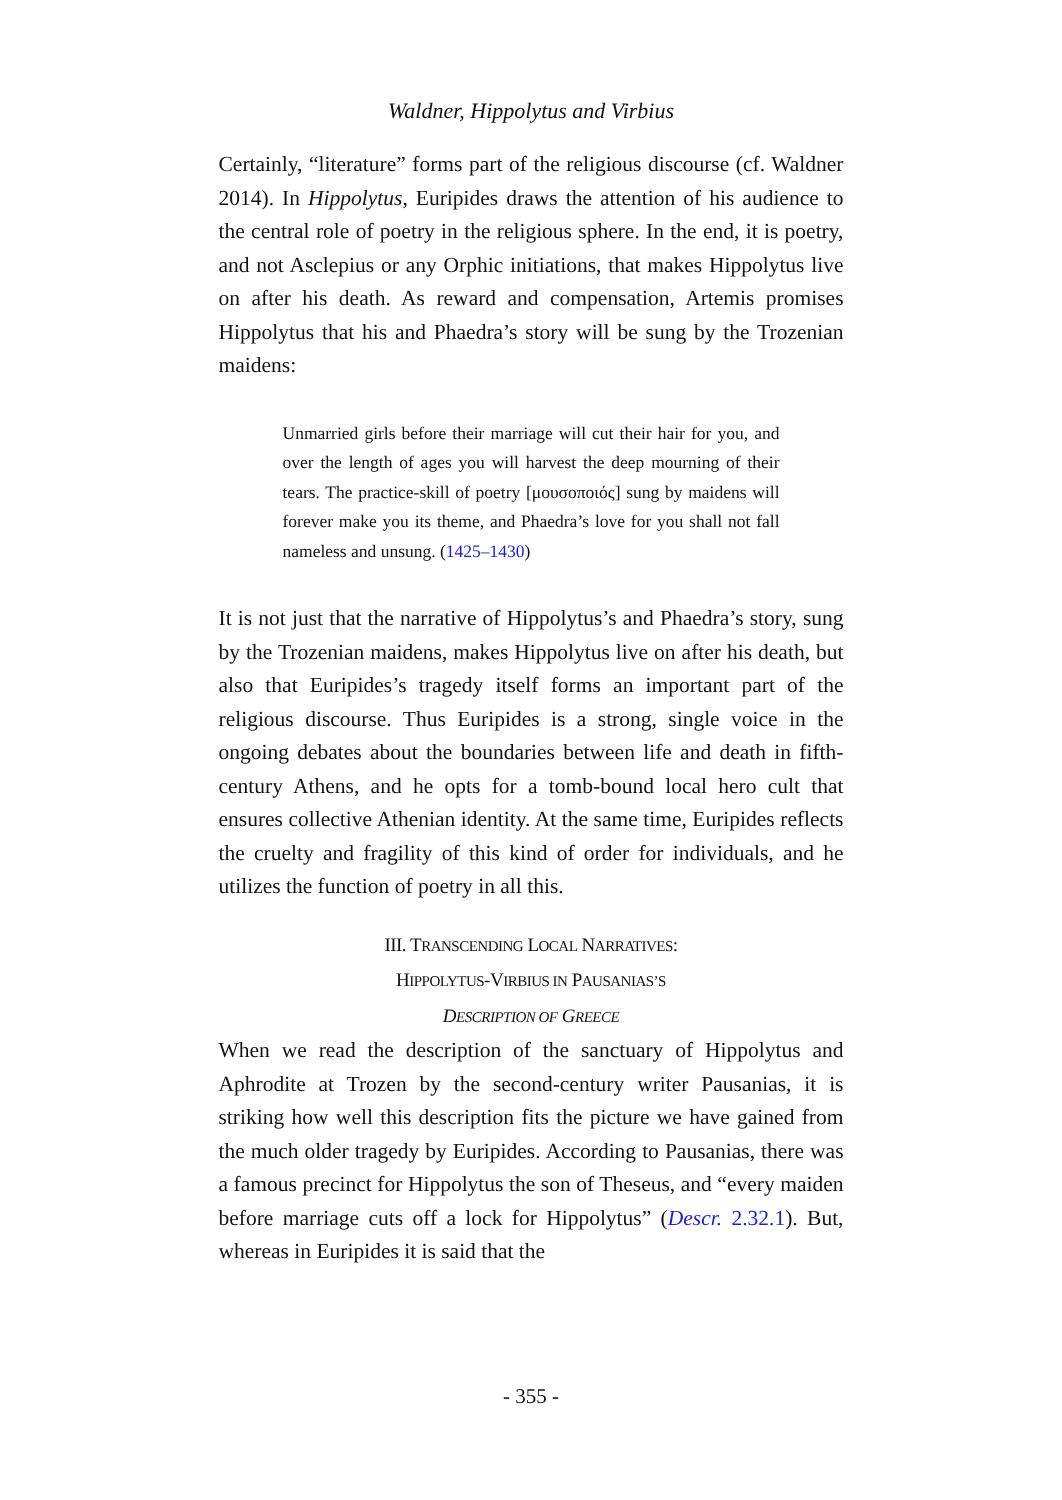Waldner, Hippolytus and Virbius
Certainly, “literature” forms part of the religious discourse (cf. Waldner 2014). In Hippolytus, Euripides draws the attention of his audience to the central role of poetry in the religious sphere. In the end, it is poetry, and not Asclepius or any Orphic initiations, that makes Hippolytus live on after his death. As reward and compensation, Artemis promises Hippolytus that his and Phaedra’s story will be sung by the Trozenian maidens:
Unmarried girls before their marriage will cut their hair for you, and over the length of ages you will harvest the deep mourning of their tears. The practice-skill of poetry [μουσοποιός] sung by maidens will forever make you its theme, and Phaedra’s love for you shall not fall nameless and unsung. (1425–1430)
It is not just that the narrative of Hippolytus’s and Phaedra’s story, sung by the Trozenian maidens, makes Hippolytus live on after his death, but also that Euripides’s tragedy itself forms an important part of the religious discourse. Thus Euripides is a strong, single voice in the ongoing debates about the boundaries between life and death in fifth-century Athens, and he opts for a tomb-bound local hero cult that ensures collective Athenian identity. At the same time, Euripides reflects the cruelty and fragility of this kind of order for individuals, and he utilizes the function of poetry in all this.
III. TRANSCENDING LOCAL NARRATIVES:
HIPPOLYTUS-VIRBIUS IN PAUSANIAS’S
DESCRIPTION OF GREECE
When we read the description of the sanctuary of Hippolytus and Aphrodite at Trozen by the second-century writer Pausanias, it is striking how well this description fits the picture we have gained from the much older tragedy by Euripides. According to Pausanias, there was a famous precinct for Hippolytus the son of Theseus, and “every maiden before marriage cuts off a lock for Hippolytus” (Descr. 2.32.1). But, whereas in Euripides it is said that the
- 355 -